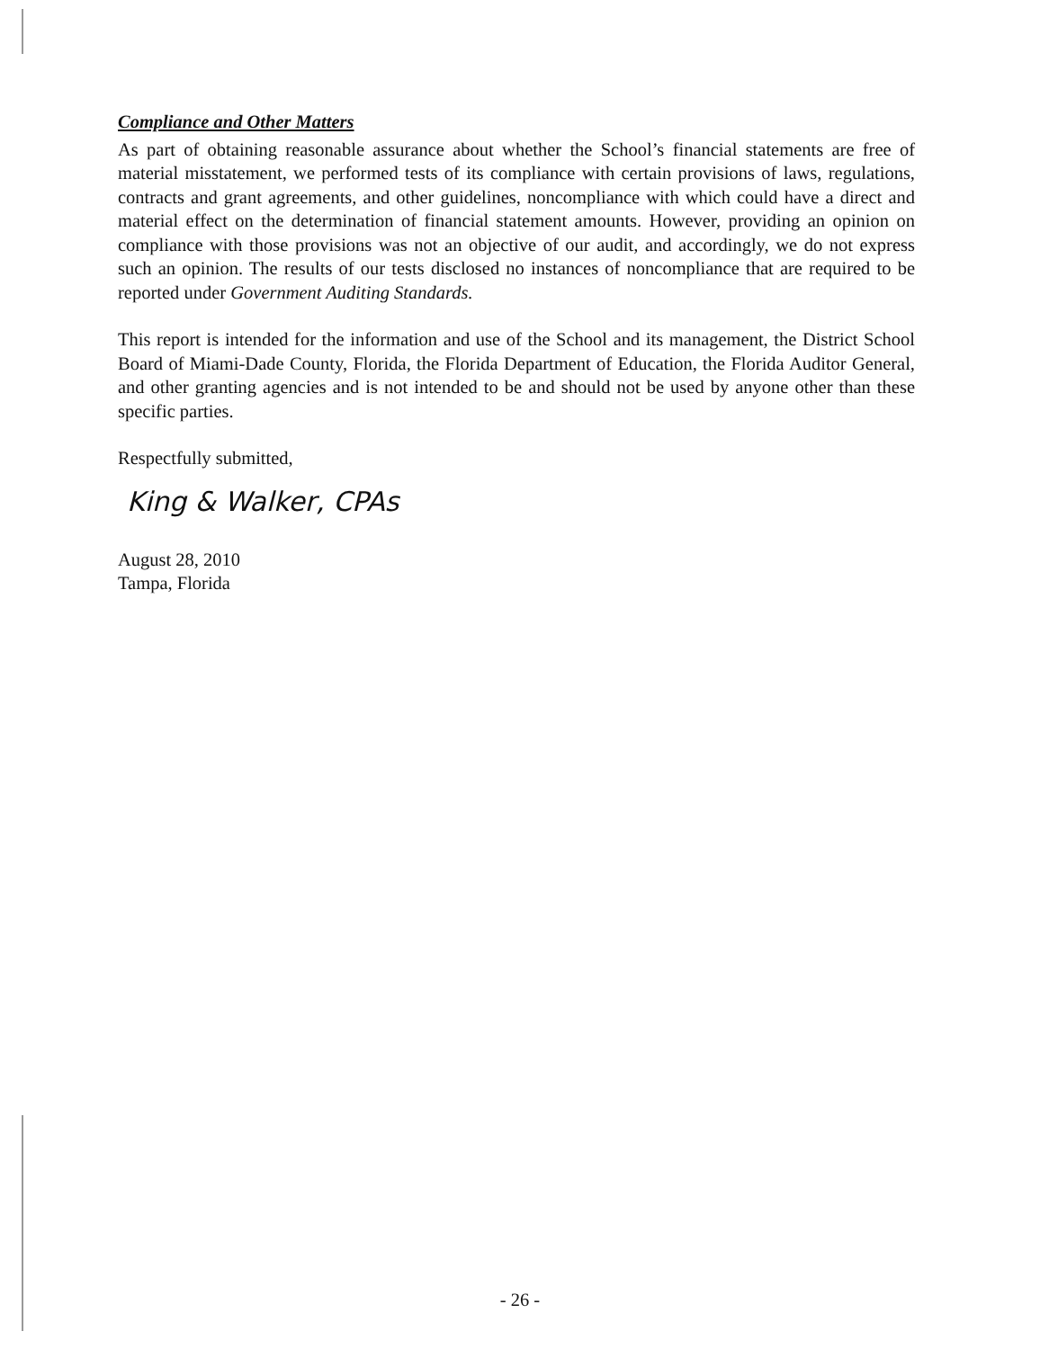Compliance and Other Matters
As part of obtaining reasonable assurance about whether the School’s financial statements are free of material misstatement, we performed tests of its compliance with certain provisions of laws, regulations, contracts and grant agreements, and other guidelines, noncompliance with which could have a direct and material effect on the determination of financial statement amounts. However, providing an opinion on compliance with those provisions was not an objective of our audit, and accordingly, we do not express such an opinion. The results of our tests disclosed no instances of noncompliance that are required to be reported under Government Auditing Standards.
This report is intended for the information and use of the School and its management, the District School Board of Miami-Dade County, Florida, the Florida Department of Education, the Florida Auditor General, and other granting agencies and is not intended to be and should not be used by anyone other than these specific parties.
Respectfully submitted,
King & Walker, CPAs
August 28, 2010
Tampa, Florida
- 26 -